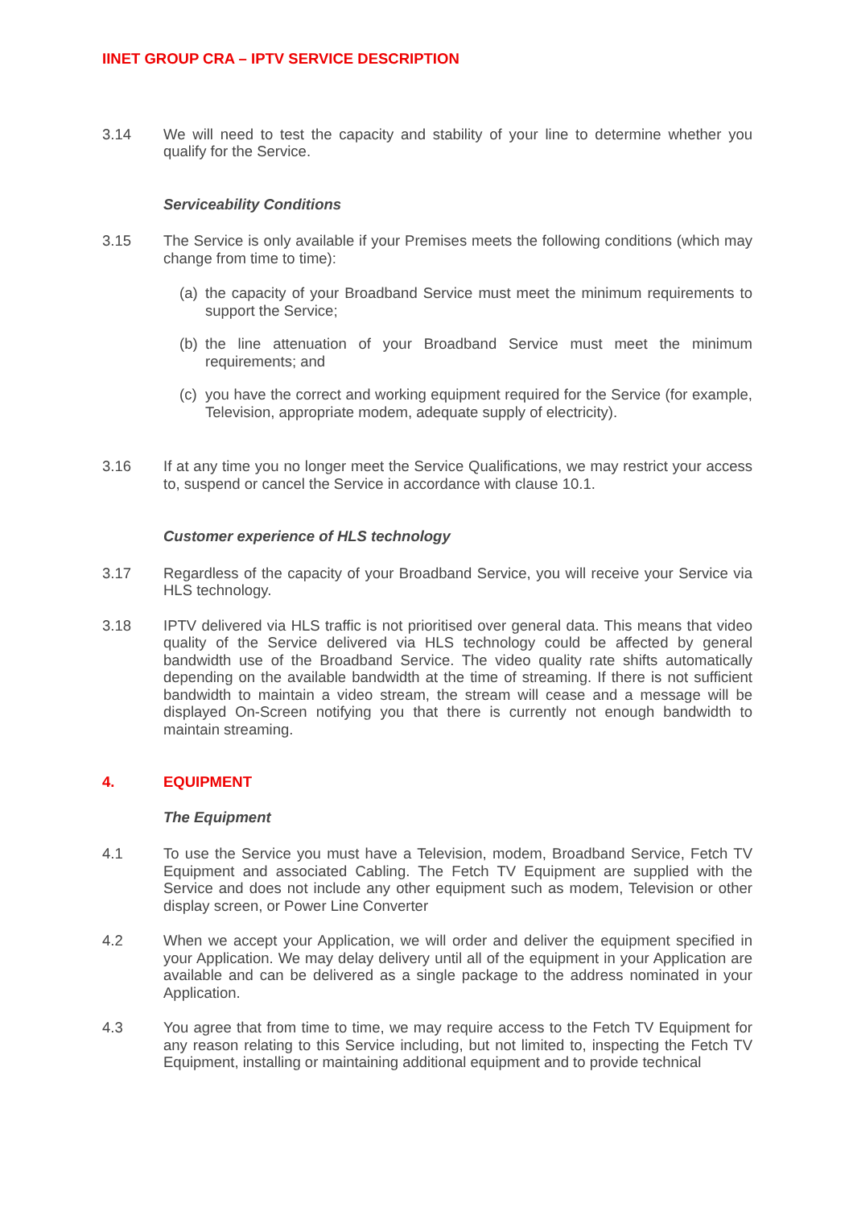IINET GROUP CRA – IPTV SERVICE DESCRIPTION
3.14 We will need to test the capacity and stability of your line to determine whether you qualify for the Service.
Serviceability Conditions
3.15 The Service is only available if your Premises meets the following conditions (which may change from time to time):
(a) the capacity of your Broadband Service must meet the minimum requirements to support the Service;
(b) the line attenuation of your Broadband Service must meet the minimum requirements; and
(c) you have the correct and working equipment required for the Service (for example, Television, appropriate modem, adequate supply of electricity).
3.16 If at any time you no longer meet the Service Qualifications, we may restrict your access to, suspend or cancel the Service in accordance with clause 10.1.
Customer experience of HLS technology
3.17 Regardless of the capacity of your Broadband Service, you will receive your Service via HLS technology.
3.18 IPTV delivered via HLS traffic is not prioritised over general data. This means that video quality of the Service delivered via HLS technology could be affected by general bandwidth use of the Broadband Service. The video quality rate shifts automatically depending on the available bandwidth at the time of streaming. If there is not sufficient bandwidth to maintain a video stream, the stream will cease and a message will be displayed On-Screen notifying you that there is currently not enough bandwidth to maintain streaming.
4. EQUIPMENT
The Equipment
4.1 To use the Service you must have a Television, modem, Broadband Service, Fetch TV Equipment and associated Cabling. The Fetch TV Equipment are supplied with the Service and does not include any other equipment such as modem, Television or other display screen, or Power Line Converter
4.2 When we accept your Application, we will order and deliver the equipment specified in your Application. We may delay delivery until all of the equipment in your Application are available and can be delivered as a single package to the address nominated in your Application.
4.3 You agree that from time to time, we may require access to the Fetch TV Equipment for any reason relating to this Service including, but not limited to, inspecting the Fetch TV Equipment, installing or maintaining additional equipment and to provide technical